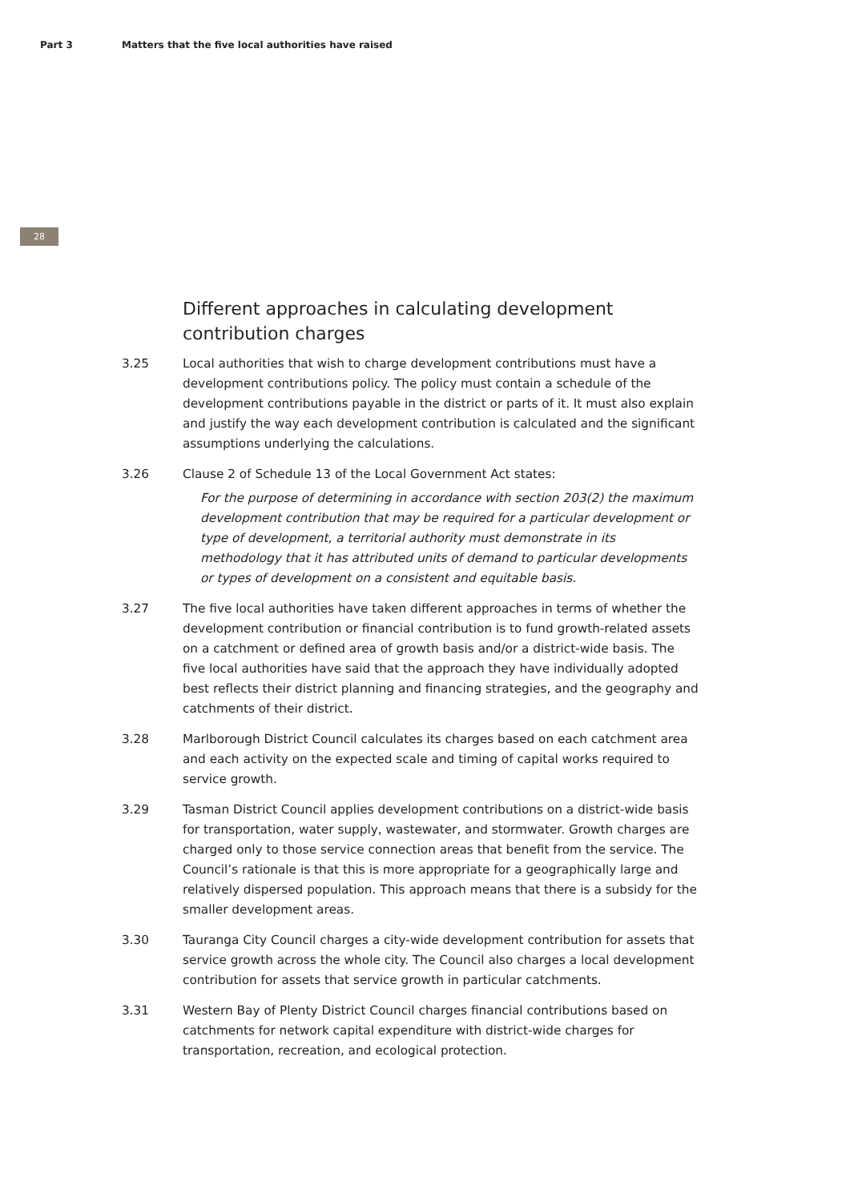Part 3 Matters that the five local authorities have raised
28
Different approaches in calculating development contribution charges
3.25 Local authorities that wish to charge development contributions must have a development contributions policy. The policy must contain a schedule of the development contributions payable in the district or parts of it. It must also explain and justify the way each development contribution is calculated and the significant assumptions underlying the calculations.
3.26 Clause 2 of Schedule 13 of the Local Government Act states:
For the purpose of determining in accordance with section 203(2) the maximum development contribution that may be required for a particular development or type of development, a territorial authority must demonstrate in its methodology that it has attributed units of demand to particular developments or types of development on a consistent and equitable basis.
3.27 The five local authorities have taken different approaches in terms of whether the development contribution or financial contribution is to fund growth-related assets on a catchment or defined area of growth basis and/or a district-wide basis. The five local authorities have said that the approach they have individually adopted best reflects their district planning and financing strategies, and the geography and catchments of their district.
3.28 Marlborough District Council calculates its charges based on each catchment area and each activity on the expected scale and timing of capital works required to service growth.
3.29 Tasman District Council applies development contributions on a district-wide basis for transportation, water supply, wastewater, and stormwater. Growth charges are charged only to those service connection areas that benefit from the service. The Council’s rationale is that this is more appropriate for a geographically large and relatively dispersed population. This approach means that there is a subsidy for the smaller development areas.
3.30 Tauranga City Council charges a city-wide development contribution for assets that service growth across the whole city. The Council also charges a local development contribution for assets that service growth in particular catchments.
3.31 Western Bay of Plenty District Council charges financial contributions based on catchments for network capital expenditure with district-wide charges for transportation, recreation, and ecological protection.